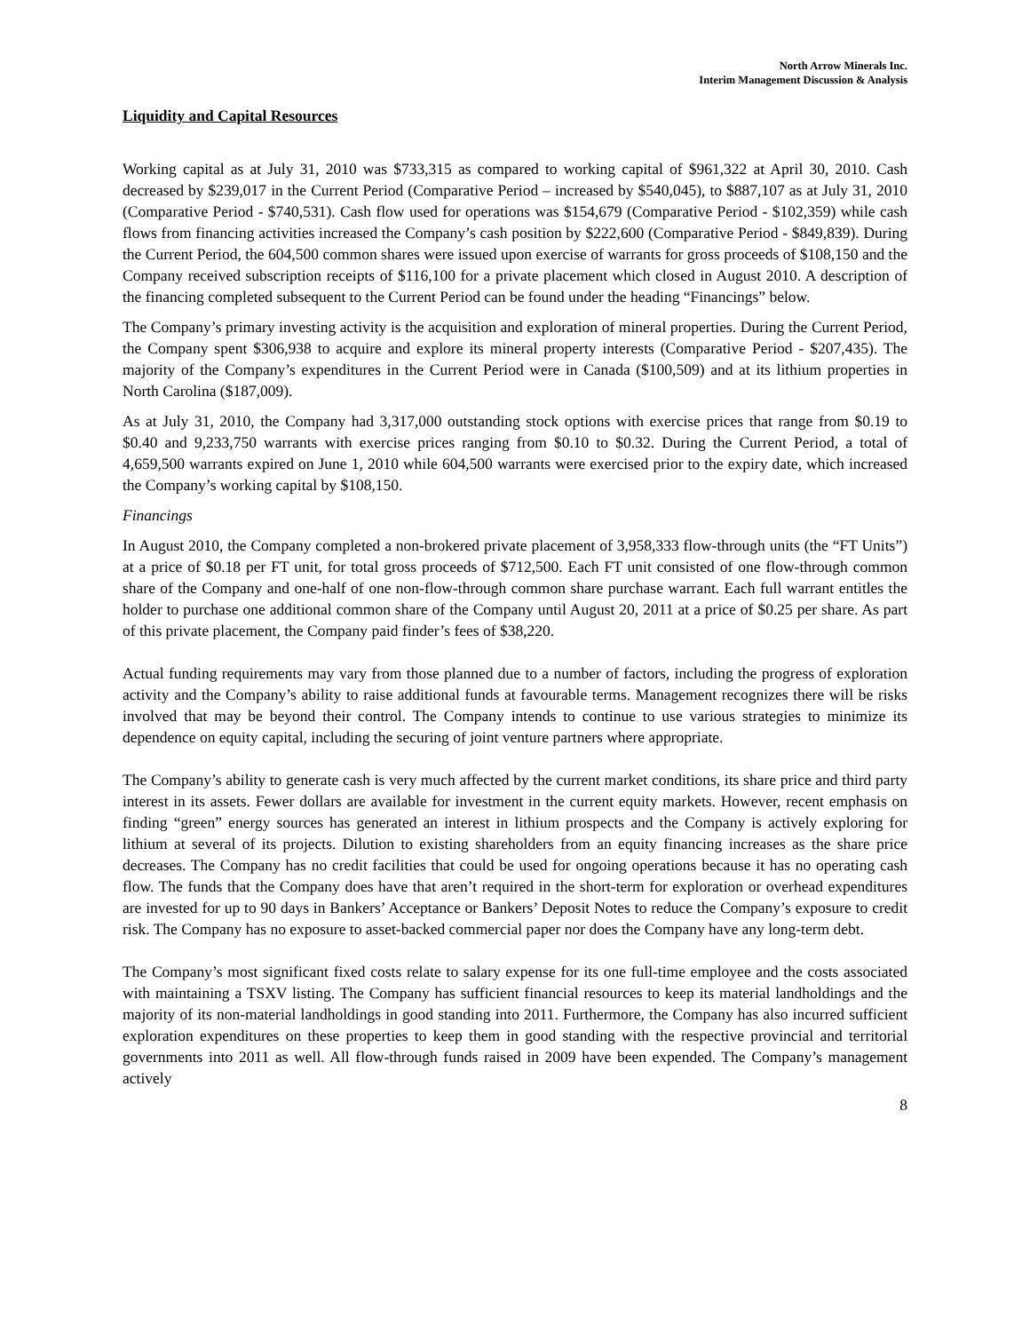North Arrow Minerals Inc.
Interim Management Discussion & Analysis
Liquidity and Capital Resources
Working capital as at July 31, 2010 was $733,315 as compared to working capital of $961,322 at April 30, 2010. Cash decreased by $239,017 in the Current Period (Comparative Period – increased by $540,045), to $887,107 as at July 31, 2010 (Comparative Period - $740,531). Cash flow used for operations was $154,679 (Comparative Period - $102,359) while cash flows from financing activities increased the Company’s cash position by $222,600 (Comparative Period - $849,839). During the Current Period, the 604,500 common shares were issued upon exercise of warrants for gross proceeds of $108,150 and the Company received subscription receipts of $116,100 for a private placement which closed in August 2010. A description of the financing completed subsequent to the Current Period can be found under the heading “Financings” below.
The Company’s primary investing activity is the acquisition and exploration of mineral properties. During the Current Period, the Company spent $306,938 to acquire and explore its mineral property interests (Comparative Period - $207,435). The majority of the Company’s expenditures in the Current Period were in Canada ($100,509) and at its lithium properties in North Carolina ($187,009).
As at July 31, 2010, the Company had 3,317,000 outstanding stock options with exercise prices that range from $0.19 to $0.40 and 9,233,750 warrants with exercise prices ranging from $0.10 to $0.32. During the Current Period, a total of 4,659,500 warrants expired on June 1, 2010 while 604,500 warrants were exercised prior to the expiry date, which increased the Company’s working capital by $108,150.
Financings
In August 2010, the Company completed a non-brokered private placement of 3,958,333 flow-through units (the “FT Units”) at a price of $0.18 per FT unit, for total gross proceeds of $712,500. Each FT unit consisted of one flow-through common share of the Company and one-half of one non-flow-through common share purchase warrant. Each full warrant entitles the holder to purchase one additional common share of the Company until August 20, 2011 at a price of $0.25 per share. As part of this private placement, the Company paid finder’s fees of $38,220.
Actual funding requirements may vary from those planned due to a number of factors, including the progress of exploration activity and the Company’s ability to raise additional funds at favourable terms. Management recognizes there will be risks involved that may be beyond their control. The Company intends to continue to use various strategies to minimize its dependence on equity capital, including the securing of joint venture partners where appropriate.
The Company’s ability to generate cash is very much affected by the current market conditions, its share price and third party interest in its assets. Fewer dollars are available for investment in the current equity markets. However, recent emphasis on finding “green” energy sources has generated an interest in lithium prospects and the Company is actively exploring for lithium at several of its projects. Dilution to existing shareholders from an equity financing increases as the share price decreases. The Company has no credit facilities that could be used for ongoing operations because it has no operating cash flow. The funds that the Company does have that aren’t required in the short-term for exploration or overhead expenditures are invested for up to 90 days in Bankers’ Acceptance or Bankers’ Deposit Notes to reduce the Company’s exposure to credit risk. The Company has no exposure to asset-backed commercial paper nor does the Company have any long-term debt.
The Company’s most significant fixed costs relate to salary expense for its one full-time employee and the costs associated with maintaining a TSXV listing. The Company has sufficient financial resources to keep its material landholdings and the majority of its non-material landholdings in good standing into 2011. Furthermore, the Company has also incurred sufficient exploration expenditures on these properties to keep them in good standing with the respective provincial and territorial governments into 2011 as well. All flow-through funds raised in 2009 have been expended. The Company’s management actively
8